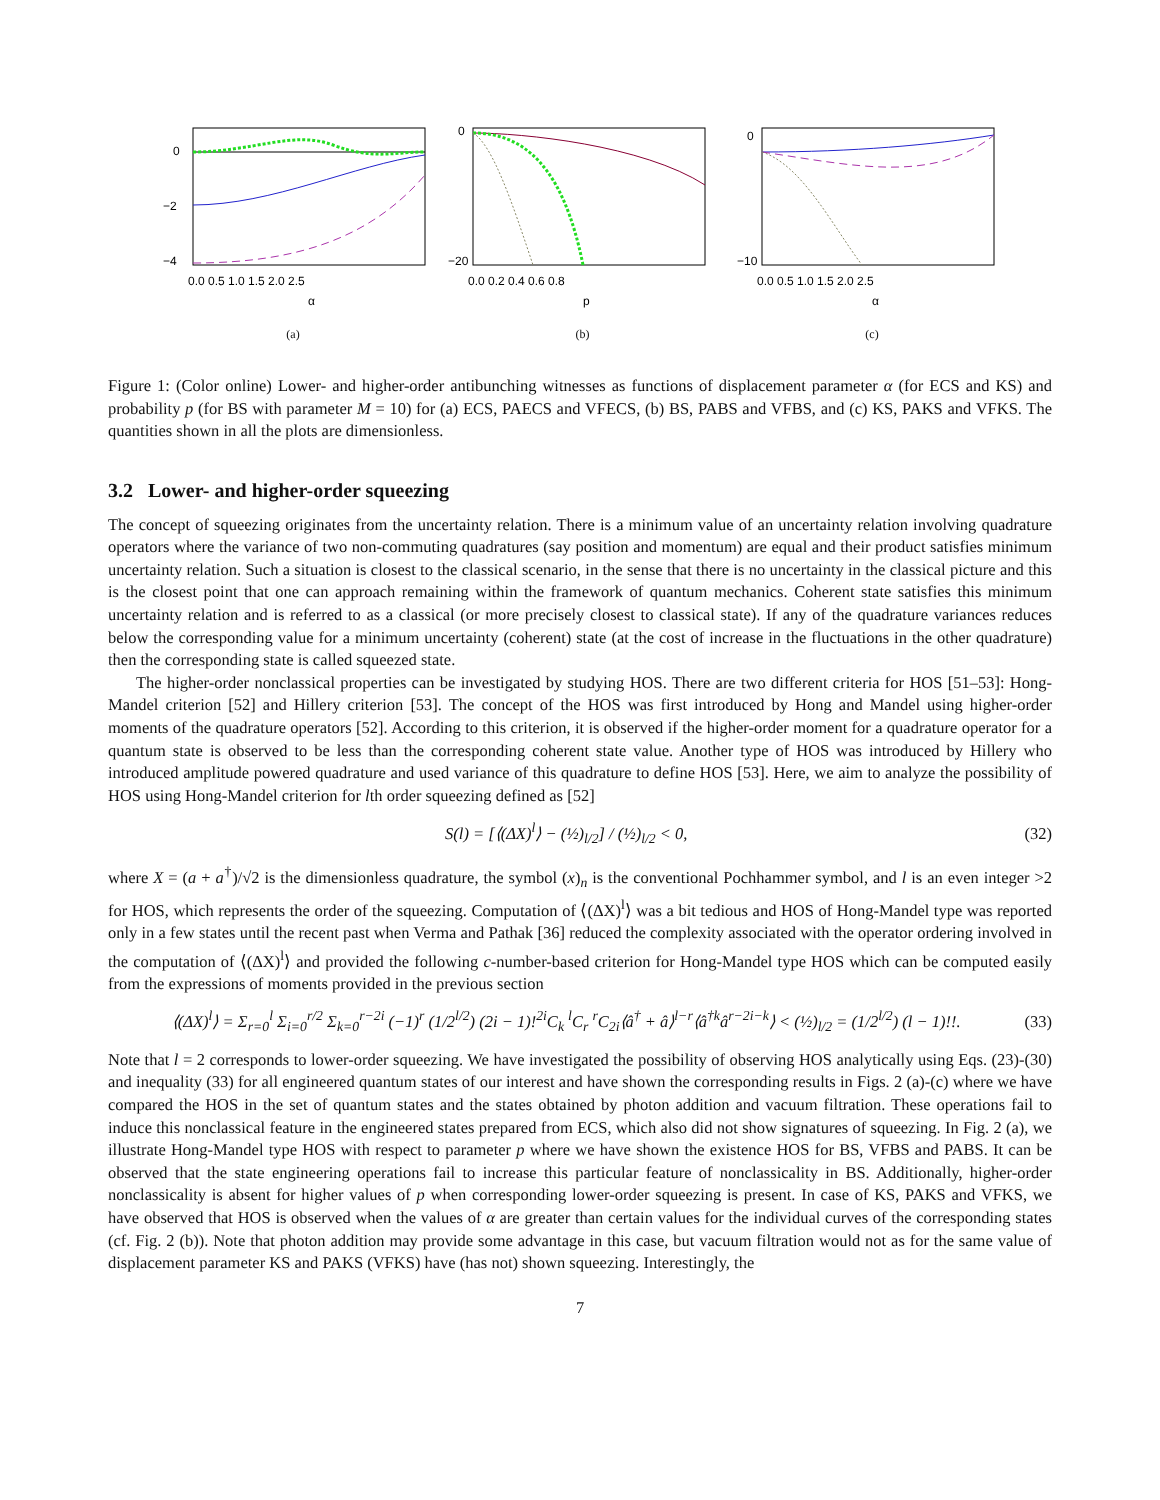0
−2
−4
0.0 0.5 1.0 1.5 2.0 2.5
α
(a)
0
−20
0.0 0.2 0.4 0.6 0.8
p
(b)
0
−10
0.0 0.5 1.0 1.5 2.0 2.5
α
(c)
Figure 1: (Color online) Lower- and higher-order antibunching witnesses as functions of displacement parameter α (for ECS and KS) and probability p (for BS with parameter M = 10) for (a) ECS, PAECS and VFECS, (b) BS, PABS and VFBS, and (c) KS, PAKS and VFKS. The quantities shown in all the plots are dimensionless.
3.2 Lower- and higher-order squeezing
The concept of squeezing originates from the uncertainty relation. There is a minimum value of an uncertainty relation involving quadrature operators where the variance of two non-commuting quadratures (say position and momentum) are equal and their product satisfies minimum uncertainty relation. Such a situation is closest to the classical scenario, in the sense that there is no uncertainty in the classical picture and this is the closest point that one can approach remaining within the framework of quantum mechanics. Coherent state satisfies this minimum uncertainty relation and is referred to as a classical (or more precisely closest to classical state). If any of the quadrature variances reduces below the corresponding value for a minimum uncertainty (coherent) state (at the cost of increase in the fluctuations in the other quadrature) then the corresponding state is called squeezed state.
The higher-order nonclassical properties can be investigated by studying HOS. There are two different criteria for HOS [51–53]: Hong-Mandel criterion [52] and Hillery criterion [53]. The concept of the HOS was first introduced by Hong and Mandel using higher-order moments of the quadrature operators [52]. According to this criterion, it is observed if the higher-order moment for a quadrature operator for a quantum state is observed to be less than the corresponding coherent state value. Another type of HOS was introduced by Hillery who introduced amplitude powered quadrature and used variance of this quadrature to define HOS [53]. Here, we aim to analyze the possibility of HOS using Hong-Mandel criterion for lth order squeezing defined as [52]
S(l) = [⟨(ΔX)<sup>l</sup>⟩ − (½)<sub>l/2</sub>] / (½)<sub>l/2</sub> < 0, (32)
where X = (a + a<sup>†</sup>)/√2 is the dimensionless quadrature, the symbol (x)<sub>n</sub> is the conventional Pochhammer symbol, and l is an even integer >2 for HOS, which represents the order of the squeezing. Computation of ⟨(ΔX)<sup>l</sup>⟩ was a bit tedious and HOS of Hong-Mandel type was reported only in a few states until the recent past when Verma and Pathak [36] reduced the complexity associated with the operator ordering involved in the computation of ⟨(ΔX)<sup>l</sup>⟩ and provided the following c-number-based criterion for Hong-Mandel type HOS which can be computed easily from the expressions of moments provided in the previous section
⟨(ΔX)<sup>l</sup>⟩ = Σ<sub>r=0</sub><sup>l</sup> Σ<sub>i=0</sub><sup>r/2</sup> Σ<sub>k=0</sub><sup>r−2i</sup> (−1)<sup>r</sup> (1/2<sup>l/2</sup>) (2i − 1)!<sup>2i</sup>C<sub>k</sub> <sup>l</sup>C<sub>r</sub> <sup>r</sup>C<sub>2i</sub>⟨â<sup>†</sup> + â⟩<sup>l−r</sup>⟨â<sup>†k</sup>â<sup>r−2i−k</sup>⟩ < (½)<sub>l/2</sub> = (1/2<sup>l/2</sup>) (l − 1)!!. (33)
Note that l = 2 corresponds to lower-order squeezing. We have investigated the possibility of observing HOS analytically using Eqs. (23)-(30) and inequality (33) for all engineered quantum states of our interest and have shown the corresponding results in Figs. 2 (a)-(c) where we have compared the HOS in the set of quantum states and the states obtained by photon addition and vacuum filtration. These operations fail to induce this nonclassical feature in the engineered states prepared from ECS, which also did not show signatures of squeezing. In Fig. 2 (a), we illustrate Hong-Mandel type HOS with respect to parameter p where we have shown the existence HOS for BS, VFBS and PABS. It can be observed that the state engineering operations fail to increase this particular feature of nonclassicality in BS. Additionally, higher-order nonclassicality is absent for higher values of p when corresponding lower-order squeezing is present. In case of KS, PAKS and VFKS, we have observed that HOS is observed when the values of α are greater than certain values for the individual curves of the corresponding states (cf. Fig. 2 (b)). Note that photon addition may provide some advantage in this case, but vacuum filtration would not as for the same value of displacement parameter KS and PAKS (VFKS) have (has not) shown squeezing. Interestingly, the
7